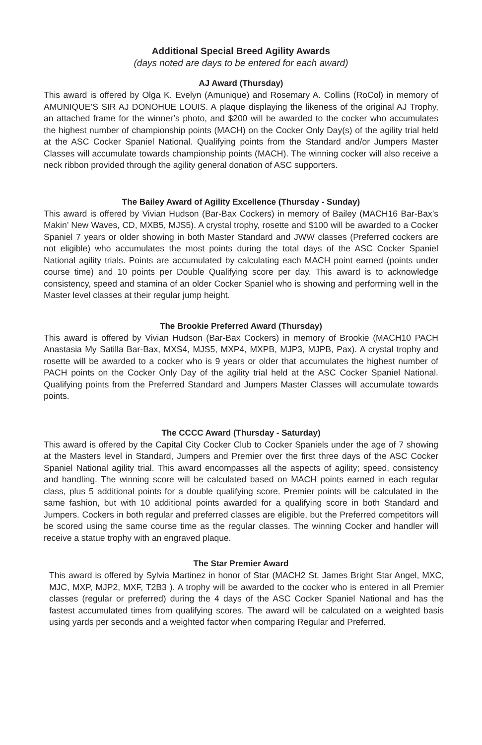Additional Special Breed Agility Awards
(days noted are days to be entered for each award)
AJ Award (Thursday)
This award is offered by Olga K. Evelyn (Amunique) and Rosemary A. Collins (RoCol) in memory of AMUNIQUE’S SIR AJ DONOHUE LOUIS. A plaque displaying the likeness of the original AJ Trophy, an attached frame for the winner’s photo, and $200 will be awarded to the cocker who accumulates the highest number of championship points (MACH) on the Cocker Only Day(s) of the agility trial held at the ASC Cocker Spaniel National. Qualifying points from the Standard and/or Jumpers Master Classes will accumulate towards championship points (MACH). The winning cocker will also receive a neck ribbon provided through the agility general donation of ASC supporters.
The Bailey Award of Agility Excellence (Thursday - Sunday)
This award is offered by Vivian Hudson (Bar-Bax Cockers) in memory of Bailey (MACH16 Bar-Bax’s Makin’ New Waves, CD, MXB5, MJS5). A crystal trophy, rosette and $100 will be awarded to a Cocker Spaniel 7 years or older showing in both Master Standard and JWW classes (Preferred cockers are not eligible) who accumulates the most points during the total days of the ASC Cocker Spaniel National agility trials. Points are accumulated by calculating each MACH point earned (points under course time) and 10 points per Double Qualifying score per day. This award is to acknowledge consistency, speed and stamina of an older Cocker Spaniel who is showing and performing well in the Master level classes at their regular jump height.
The Brookie Preferred Award (Thursday)
This award is offered by Vivian Hudson (Bar-Bax Cockers) in memory of Brookie (MACH10 PACH Anastasia My Satilla Bar-Bax, MXS4, MJS5, MXP4, MXPB, MJP3, MJPB, Pax). A crystal trophy and rosette will be awarded to a cocker who is 9 years or older that accumulates the highest number of PACH points on the Cocker Only Day of the agility trial held at the ASC Cocker Spaniel National. Qualifying points from the Preferred Standard and Jumpers Master Classes will accumulate towards points.
The CCCC Award (Thursday - Saturday)
This award is offered by the Capital City Cocker Club to Cocker Spaniels under the age of 7 showing at the Masters level in Standard, Jumpers and Premier over the first three days of the ASC Cocker Spaniel National agility trial. This award encompasses all the aspects of agility; speed, consistency and handling. The winning score will be calculated based on MACH points earned in each regular class, plus 5 additional points for a double qualifying score. Premier points will be calculated in the same fashion, but with 10 additional points awarded for a qualifying score in both Standard and Jumpers. Cockers in both regular and preferred classes are eligible, but the Preferred competitors will be scored using the same course time as the regular classes. The winning Cocker and handler will receive a statue trophy with an engraved plaque.
The Star Premier Award
This award is offered by Sylvia Martinez in honor of Star (MACH2 St. James Bright Star Angel, MXC, MJC, MXP, MJP2, MXF, T2B3 ). A trophy will be awarded to the cocker who is entered in all Premier classes (regular or preferred) during the 4 days of the ASC Cocker Spaniel National and has the fastest accumulated times from qualifying scores. The award will be calculated on a weighted basis using yards per seconds and a weighted factor when comparing Regular and Preferred.